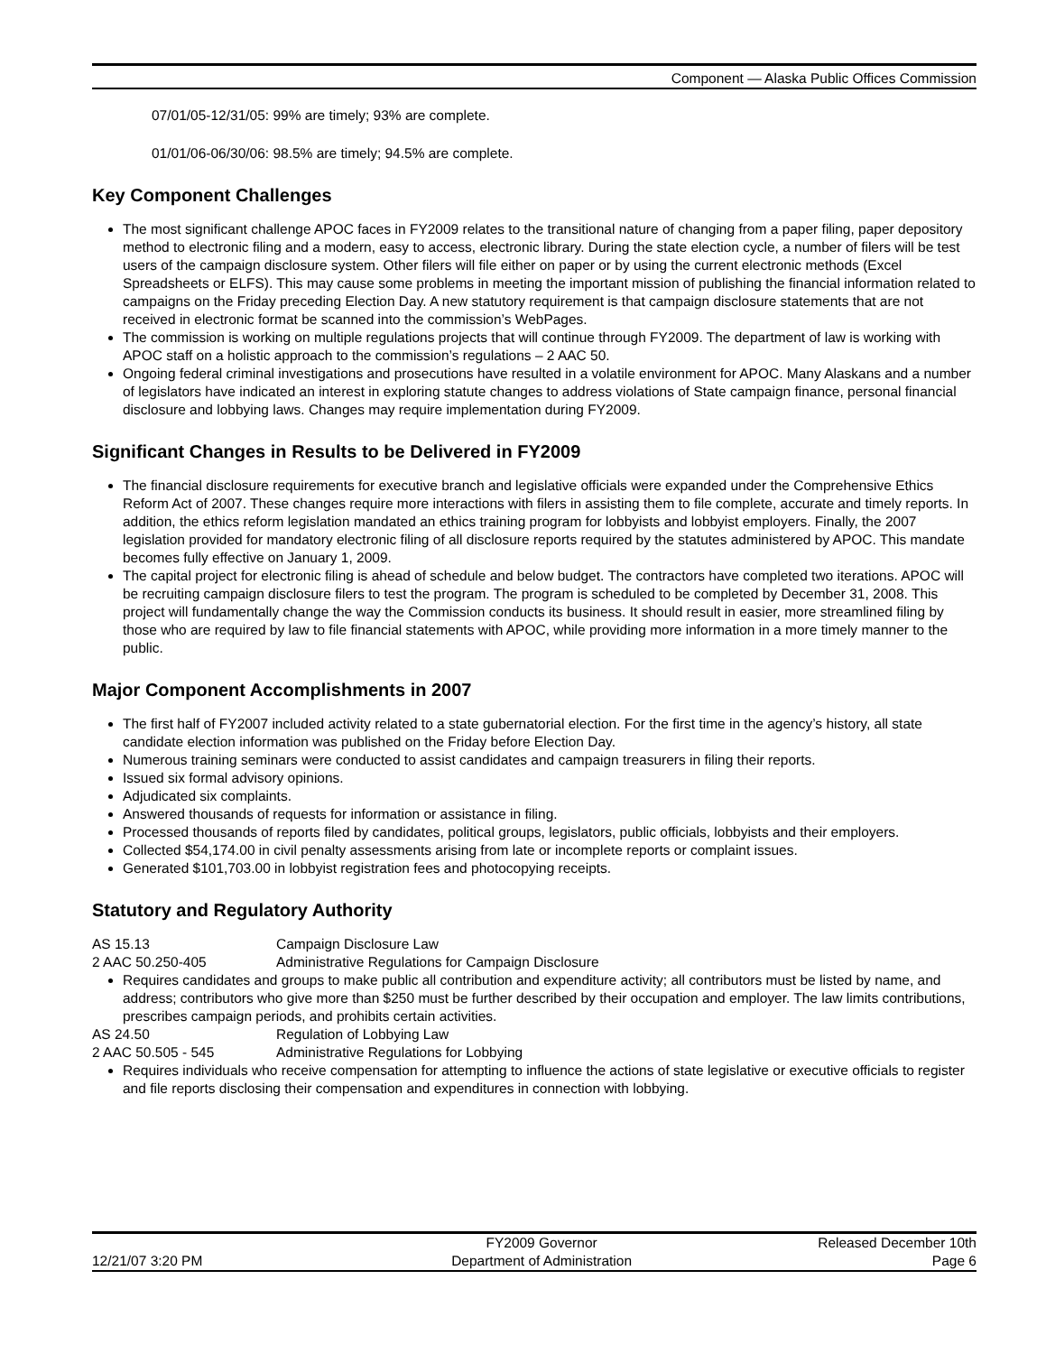Component — Alaska Public Offices Commission
07/01/05-12/31/05: 99% are timely; 93% are complete.
01/01/06-06/30/06: 98.5% are timely; 94.5% are complete.
Key Component Challenges
The most significant challenge APOC faces in FY2009 relates to the transitional nature of changing from a paper filing, paper depository method to electronic filing and a modern, easy to access, electronic library. During the state election cycle, a number of filers will be test users of the campaign disclosure system. Other filers will file either on paper or by using the current electronic methods (Excel Spreadsheets or ELFS). This may cause some problems in meeting the important mission of publishing the financial information related to campaigns on the Friday preceding Election Day. A new statutory requirement is that campaign disclosure statements that are not received in electronic format be scanned into the commission’s WebPages.
The commission is working on multiple regulations projects that will continue through FY2009. The department of law is working with APOC staff on a holistic approach to the commission’s regulations – 2 AAC 50.
Ongoing federal criminal investigations and prosecutions have resulted in a volatile environment for APOC. Many Alaskans and a number of legislators have indicated an interest in exploring statute changes to address violations of State campaign finance, personal financial disclosure and lobbying laws. Changes may require implementation during FY2009.
Significant Changes in Results to be Delivered in FY2009
The financial disclosure requirements for executive branch and legislative officials were expanded under the Comprehensive Ethics Reform Act of 2007. These changes require more interactions with filers in assisting them to file complete, accurate and timely reports. In addition, the ethics reform legislation mandated an ethics training program for lobbyists and lobbyist employers. Finally, the 2007 legislation provided for mandatory electronic filing of all disclosure reports required by the statutes administered by APOC. This mandate becomes fully effective on January 1, 2009.
The capital project for electronic filing is ahead of schedule and below budget. The contractors have completed two iterations. APOC will be recruiting campaign disclosure filers to test the program. The program is scheduled to be completed by December 31, 2008. This project will fundamentally change the way the Commission conducts its business. It should result in easier, more streamlined filing by those who are required by law to file financial statements with APOC, while providing more information in a more timely manner to the public.
Major Component Accomplishments in 2007
The first half of FY2007 included activity related to a state gubernatorial election. For the first time in the agency’s history, all state candidate election information was published on the Friday before Election Day.
Numerous training seminars were conducted to assist candidates and campaign treasurers in filing their reports.
Issued six formal advisory opinions.
Adjudicated six complaints.
Answered thousands of requests for information or assistance in filing.
Processed thousands of reports filed by candidates, political groups, legislators, public officials, lobbyists and their employers.
Collected $54,174.00 in civil penalty assessments arising from late or incomplete reports or complaint issues.
Generated $101,703.00 in lobbyist registration fees and photocopying receipts.
Statutory and Regulatory Authority
AS 15.13 Campaign Disclosure Law
2 AAC 50.250-405 Administrative Regulations for Campaign Disclosure
Requires candidates and groups to make public all contribution and expenditure activity; all contributors must be listed by name, and address; contributors who give more than $250 must be further described by their occupation and employer. The law limits contributions, prescribes campaign periods, and prohibits certain activities.
AS 24.50 Regulation of Lobbying Law
2 AAC 50.505 - 545 Administrative Regulations for Lobbying
Requires individuals who receive compensation for attempting to influence the actions of state legislative or executive officials to register and file reports disclosing their compensation and expenditures in connection with lobbying.
| | FY2009 Governor | Released December 10th |
| 12/21/07 3:20 PM | Department of Administration | Page 6 |